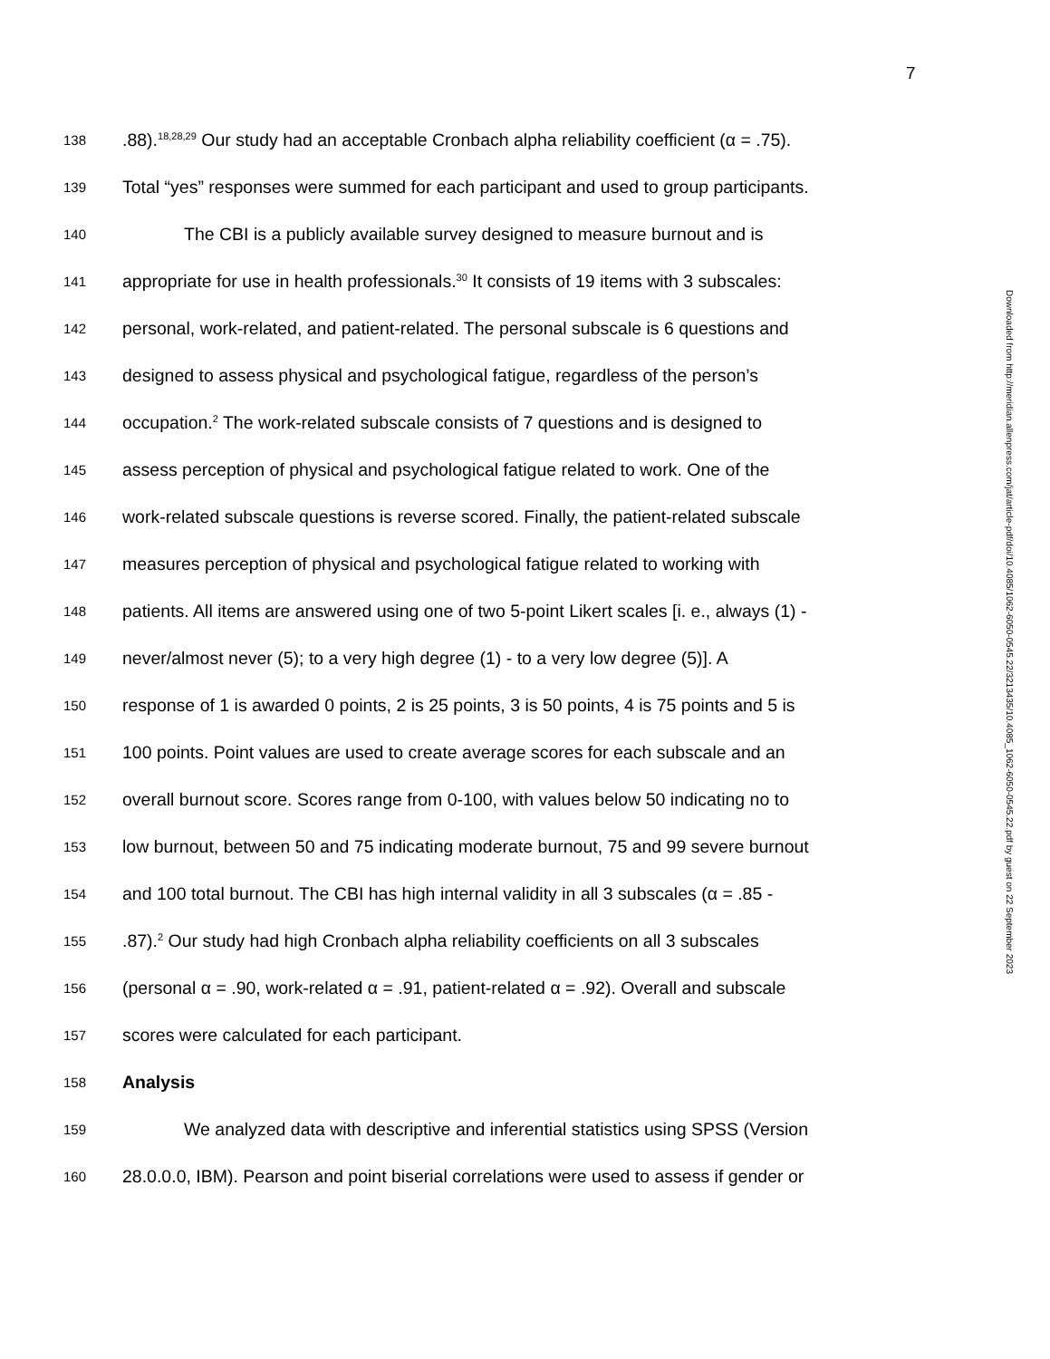7
138.88).<sup>18,28,29</sup> Our study had an acceptable Cronbach alpha reliability coefficient (α = .75).
139 Total “yes” responses were summed for each participant and used to group participants.
140 The CBI is a publicly available survey designed to measure burnout and is
141 appropriate for use in health professionals.<sup>30</sup> It consists of 19 items with 3 subscales:
142 personal, work-related, and patient-related. The personal subscale is 6 questions and
143 designed to assess physical and psychological fatigue, regardless of the person’s
144 occupation.<sup>2</sup> The work-related subscale consists of 7 questions and is designed to
145 assess perception of physical and psychological fatigue related to work. One of the
146 work-related subscale questions is reverse scored. Finally, the patient-related subscale
147 measures perception of physical and psychological fatigue related to working with
148 patients. All items are answered using one of two 5-point Likert scales [i. e., always (1) -
149 never/almost never (5); to a very high degree (1) - to a very low degree (5)]. A
150 response of 1 is awarded 0 points, 2 is 25 points, 3 is 50 points, 4 is 75 points and 5 is
151 100 points. Point values are used to create average scores for each subscale and an
152 overall burnout score. Scores range from 0-100, with values below 50 indicating no to
153 low burnout, between 50 and 75 indicating moderate burnout, 75 and 99 severe burnout
154 and 100 total burnout. The CBI has high internal validity in all 3 subscales (α = .85 -
155.87).<sup>2</sup> Our study had high Cronbach alpha reliability coefficients on all 3 subscales
156 (personal α = .90, work-related α = .91, patient-related α = .92). Overall and subscale
157 scores were calculated for each participant.
158 Analysis
159 We analyzed data with descriptive and inferential statistics using SPSS (Version
160 28.0.0.0, IBM). Pearson and point biserial correlations were used to assess if gender or
Downloaded from http://meridian.allenpress.com/jat/article-pdf/doi/10.4085/1062-6050-0545.22/3213435/10.4085_1062-6050-0545.22.pdf by guest on 22 September 2023